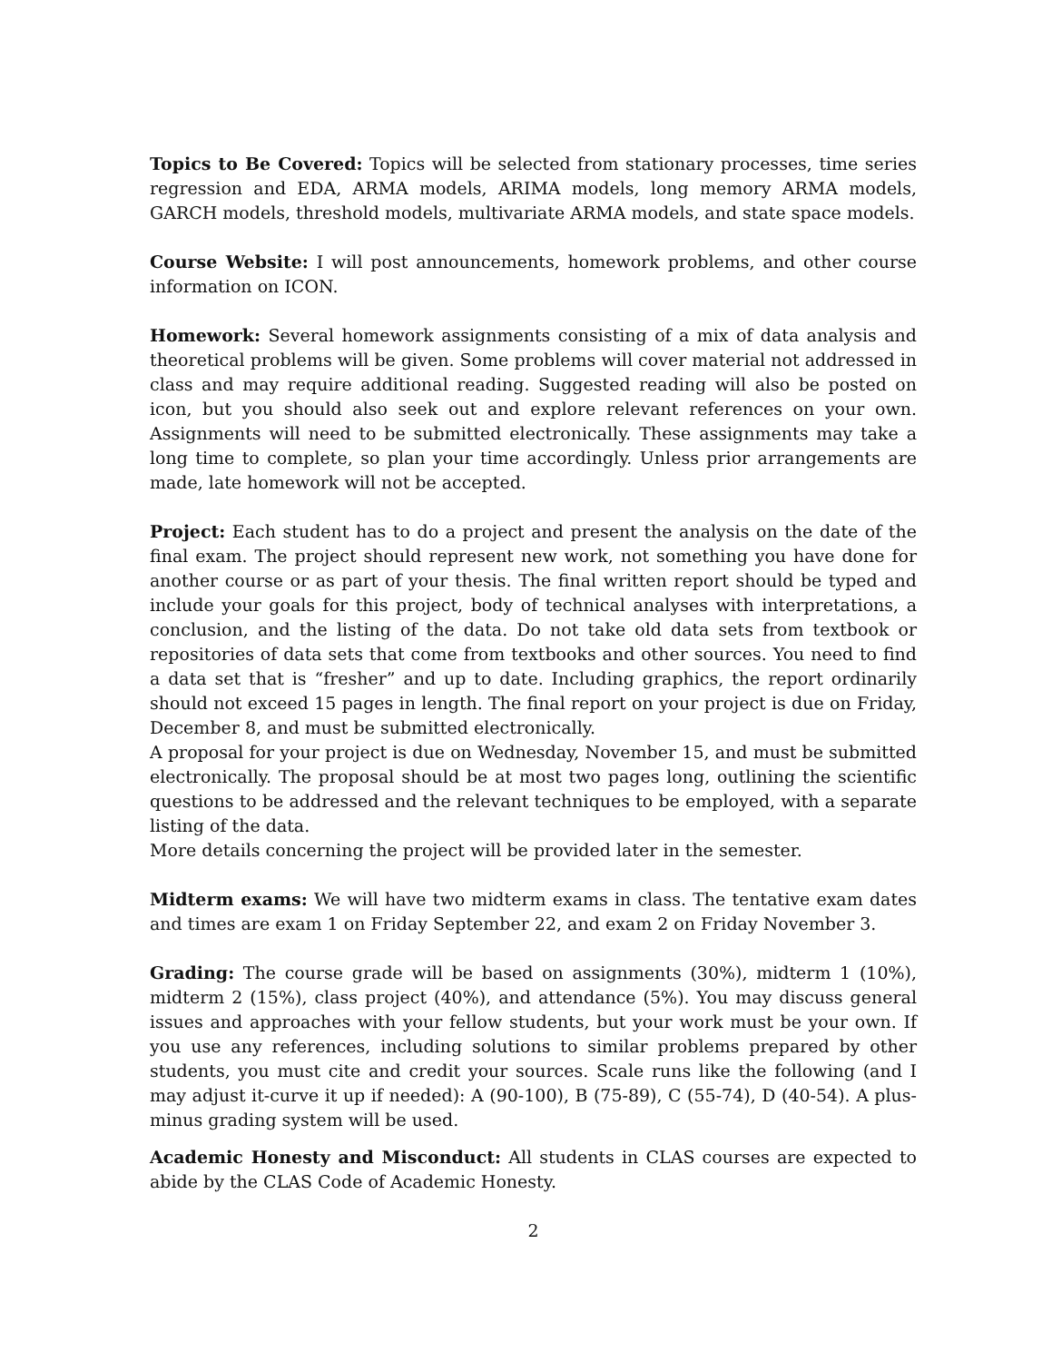Topics to Be Covered: Topics will be selected from stationary processes, time series regression and EDA, ARMA models, ARIMA models, long memory ARMA models, GARCH models, threshold models, multivariate ARMA models, and state space models.
Course Website: I will post announcements, homework problems, and other course information on ICON.
Homework: Several homework assignments consisting of a mix of data analysis and theoretical problems will be given. Some problems will cover material not addressed in class and may require additional reading. Suggested reading will also be posted on icon, but you should also seek out and explore relevant references on your own. Assignments will need to be submitted electronically. These assignments may take a long time to complete, so plan your time accordingly. Unless prior arrangements are made, late homework will not be accepted.
Project: Each student has to do a project and present the analysis on the date of the final exam. The project should represent new work, not something you have done for another course or as part of your thesis. The final written report should be typed and include your goals for this project, body of technical analyses with interpretations, a conclusion, and the listing of the data. Do not take old data sets from textbook or repositories of data sets that come from textbooks and other sources. You need to find a data set that is “fresher” and up to date. Including graphics, the report ordinarily should not exceed 15 pages in length. The final report on your project is due on Friday, December 8, and must be submitted electronically.
A proposal for your project is due on Wednesday, November 15, and must be submitted electronically. The proposal should be at most two pages long, outlining the scientific questions to be addressed and the relevant techniques to be employed, with a separate listing of the data.
More details concerning the project will be provided later in the semester.
Midterm exams: We will have two midterm exams in class. The tentative exam dates and times are exam 1 on Friday September 22, and exam 2 on Friday November 3.
Grading: The course grade will be based on assignments (30%), midterm 1 (10%), midterm 2 (15%), class project (40%), and attendance (5%). You may discuss general issues and approaches with your fellow students, but your work must be your own. If you use any references, including solutions to similar problems prepared by other students, you must cite and credit your sources. Scale runs like the following (and I may adjust it-curve it up if needed): A (90-100), B (75-89), C (55-74), D (40-54). A plus-minus grading system will be used.
Academic Honesty and Misconduct: All students in CLAS courses are expected to abide by the CLAS Code of Academic Honesty.
2